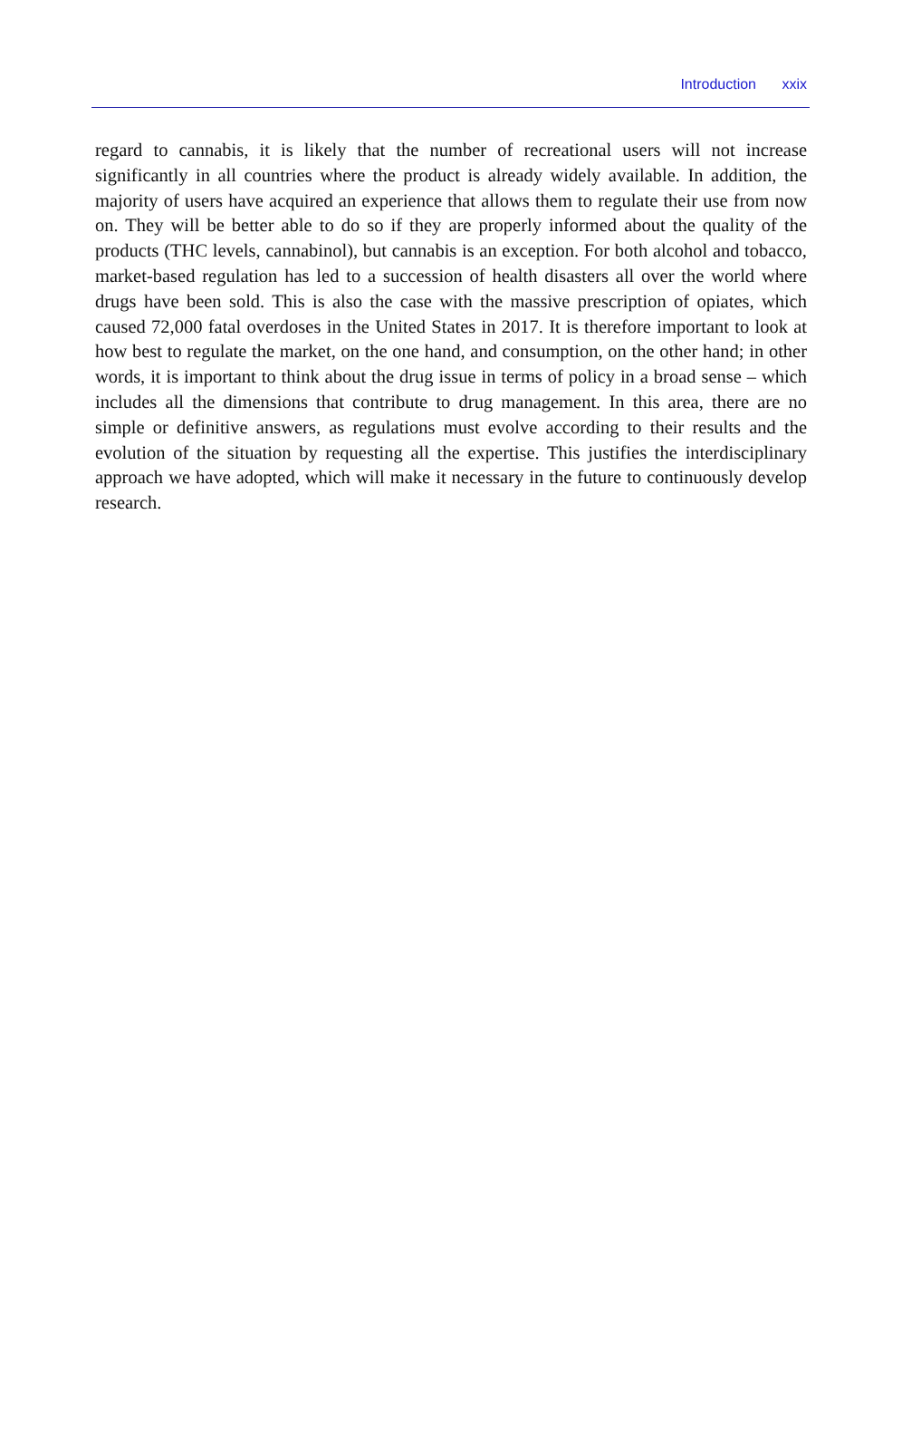Introduction xxix
regard to cannabis, it is likely that the number of recreational users will not increase significantly in all countries where the product is already widely available. In addition, the majority of users have acquired an experience that allows them to regulate their use from now on. They will be better able to do so if they are properly informed about the quality of the products (THC levels, cannabinol), but cannabis is an exception. For both alcohol and tobacco, market-based regulation has led to a succession of health disasters all over the world where drugs have been sold. This is also the case with the massive prescription of opiates, which caused 72,000 fatal overdoses in the United States in 2017. It is therefore important to look at how best to regulate the market, on the one hand, and consumption, on the other hand; in other words, it is important to think about the drug issue in terms of policy in a broad sense – which includes all the dimensions that contribute to drug management. In this area, there are no simple or definitive answers, as regulations must evolve according to their results and the evolution of the situation by requesting all the expertise. This justifies the interdisciplinary approach we have adopted, which will make it necessary in the future to continuously develop research.